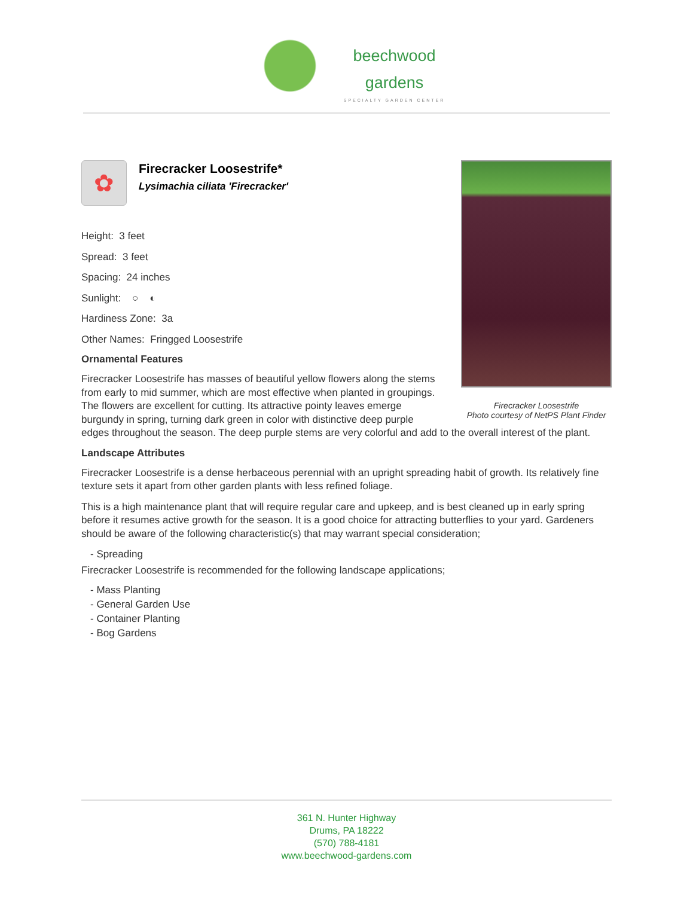beechwood
gardens
SPECIALTY GARDEN CENTER
Firecracker Loosestrife
Photo courtesy of NetPS Plant Finder
✿
Firecracker Loosestrife*
Lysimachia ciliata 'Firecracker'
Height: 3 feet
Spread: 3 feet
Spacing: 24 inches
Sunlight: ○ ◐
Hardiness Zone: 3a
Other Names: Fringged Loosestrife
Ornamental Features
Firecracker Loosestrife has masses of beautiful yellow flowers along the stems from early to mid summer, which are most effective when planted in groupings. The flowers are excellent for cutting. Its attractive pointy leaves emerge burgundy in spring, turning dark green in color with distinctive deep purple edges throughout the season. The deep purple stems are very colorful and add to the overall interest of the plant.
Landscape Attributes
Firecracker Loosestrife is a dense herbaceous perennial with an upright spreading habit of growth. Its relatively fine texture sets it apart from other garden plants with less refined foliage.
This is a high maintenance plant that will require regular care and upkeep, and is best cleaned up in early spring before it resumes active growth for the season. It is a good choice for attracting butterflies to your yard. Gardeners should be aware of the following characteristic(s) that may warrant special consideration;
- Spreading
Firecracker Loosestrife is recommended for the following landscape applications;
- Mass Planting
- General Garden Use
- Container Planting
- Bog Gardens
361 N. Hunter Highway
Drums, PA 18222
(570) 788-4181
www.beechwood-gardens.com